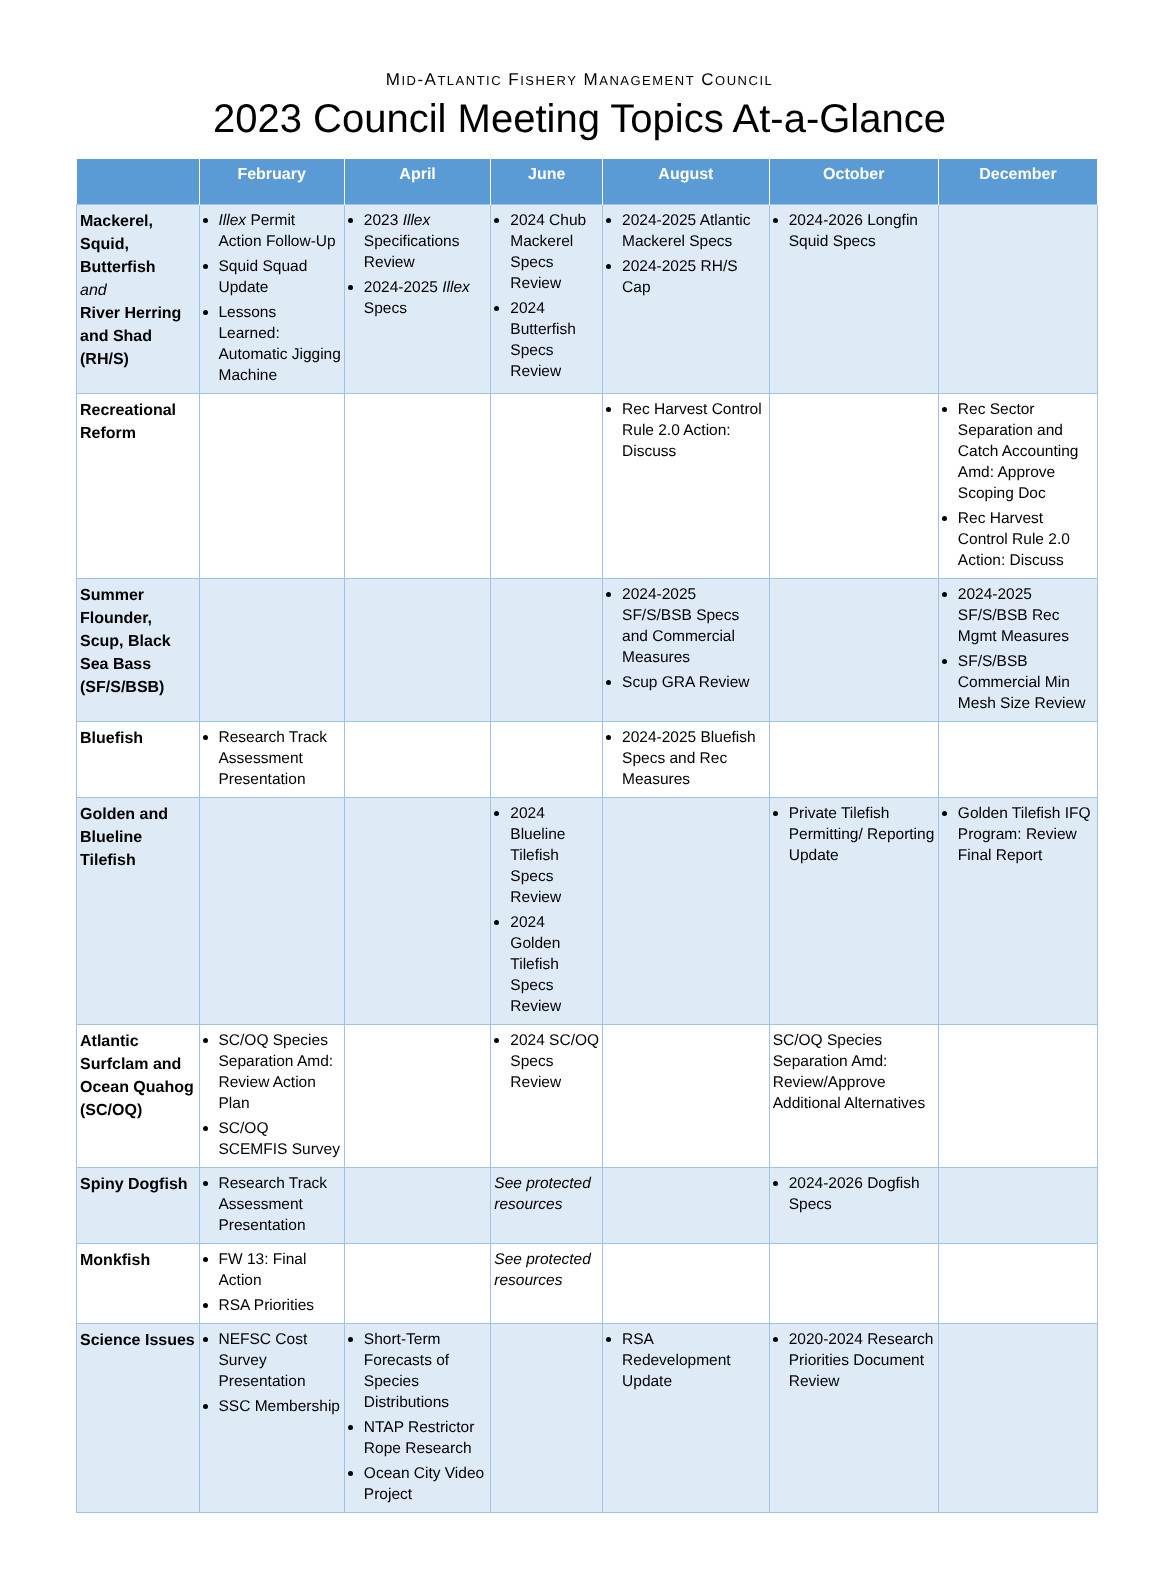MID-ATLANTIC FISHERY MANAGEMENT COUNCIL
2023 Council Meeting Topics At-a-Glance
| | February | April | June | August | October | December |
| --- | --- | --- | --- | --- | --- | --- |
| Mackerel, Squid, Butterfish and River Herring and Shad (RH/S) | Illex Permit Action Follow-Up Squid Squad Update Lessons Learned: Automatic Jigging Machine | 2023 Illex Specifications Review 2024-2025 Illex Specs | 2024 Chub Mackerel Specs Review 2024 Butterfish Specs Review | 2024-2025 Atlantic Mackerel Specs 2024-2025 RH/S Cap | 2024-2026 Longfin Squid Specs | |
| Recreational Reform | | | | Rec Harvest Control Rule 2.0 Action: Discuss | | Rec Sector Separation and Catch Accounting Amd: Approve Scoping Doc Rec Harvest Control Rule 2.0 Action: Discuss |
| Summer Flounder, Scup, Black Sea Bass (SF/S/BSB) | | | | 2024-2025 SF/S/BSB Specs and Commercial Measures Scup GRA Review | | 2024-2025 SF/S/BSB Rec Mgmt Measures SF/S/BSB Commercial Min Mesh Size Review |
| Bluefish | Research Track Assessment Presentation | | | 2024-2025 Bluefish Specs and Rec Measures | | |
| Golden and Blueline Tilefish | | | 2024 Blueline Tilefish Specs Review 2024 Golden Tilefish Specs Review | | Private Tilefish Permitting/ Reporting Update | Golden Tilefish IFQ Program: Review Final Report |
| Atlantic Surfclam and Ocean Quahog (SC/OQ) | SC/OQ Species Separation Amd: Review Action Plan SC/OQ SCEMFIS Survey | | 2024 SC/OQ Specs Review | | SC/OQ Species Separation Amd: Review/Approve Additional Alternatives | |
| Spiny Dogfish | Research Track Assessment Presentation | | See protected resources | | 2024-2026 Dogfish Specs | |
| Monkfish | FW 13: Final Action RSA Priorities | | See protected resources | | | |
| Science Issues | NEFSC Cost Survey Presentation SSC Membership | Short-Term Forecasts of Species Distributions NTAP Restrictor Rope Research Ocean City Video Project | | RSA Redevelopment Update | 2020-2024 Research Priorities Document Review | |